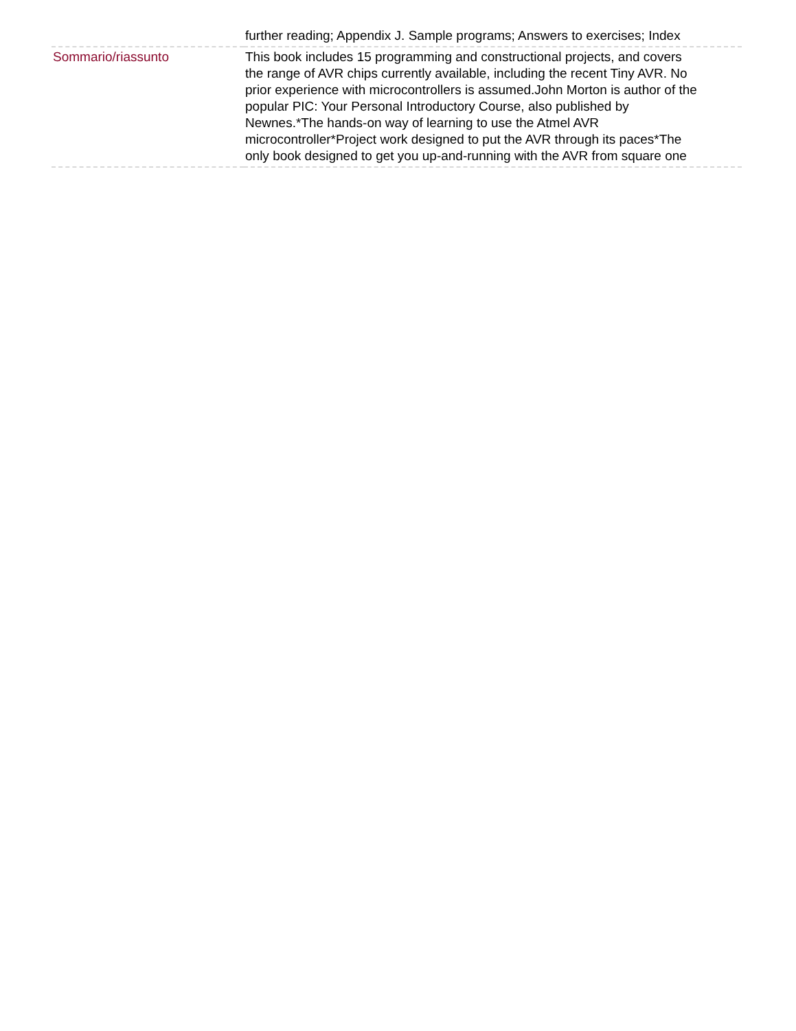| | further reading; Appendix J. Sample programs; Answers to exercises; Index |
| Sommario/riassunto | This book includes 15 programming and constructional projects, and covers the range of AVR chips currently available, including the recent Tiny AVR. No prior experience with microcontrollers is assumed.John Morton is author of the popular PIC: Your Personal Introductory Course, also published by Newnes.*The hands-on way of learning to use the Atmel AVR microcontroller*Project work designed to put the AVR through its paces*The only book designed to get you up-and-running with the AVR from square one |